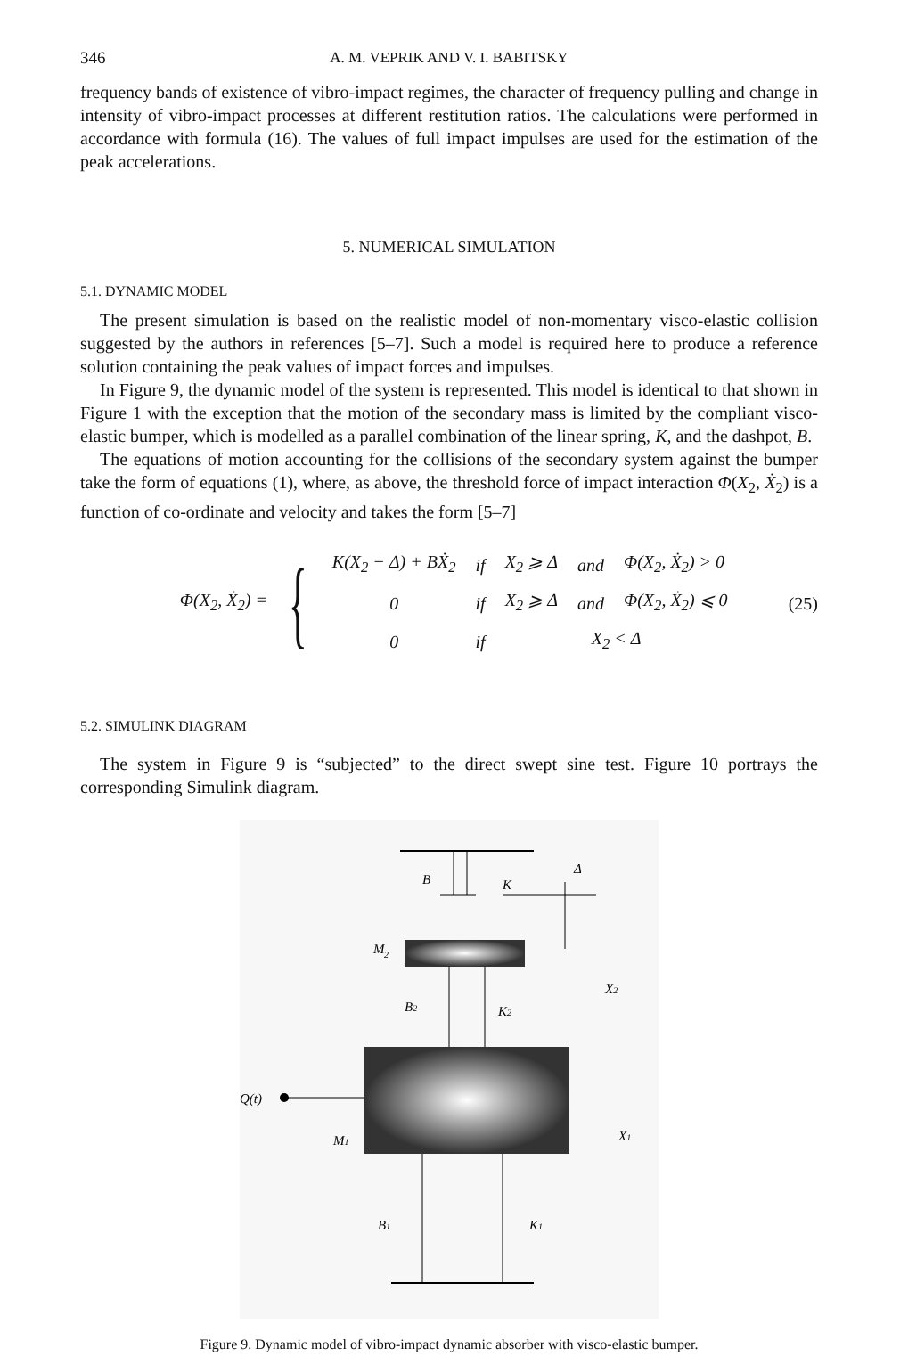346 A. M. VEPRIK AND V. I. BABITSKY
frequency bands of existence of vibro-impact regimes, the character of frequency pulling and change in intensity of vibro-impact processes at different restitution ratios. The calculations were performed in accordance with formula (16). The values of full impact impulses are used for the estimation of the peak accelerations.
5. NUMERICAL SIMULATION
5.1. DYNAMIC MODEL
The present simulation is based on the realistic model of non-momentary visco-elastic collision suggested by the authors in references [5–7]. Such a model is required here to produce a reference solution containing the peak values of impact forces and impulses.
In Figure 9, the dynamic model of the system is represented. This model is identical to that shown in Figure 1 with the exception that the motion of the secondary mass is limited by the compliant visco-elastic bumper, which is modelled as a parallel combination of the linear spring, K, and the dashpot, B.
The equations of motion accounting for the collisions of the secondary system against the bumper take the form of equations (1), where, as above, the threshold force of impact interaction Φ(X<sub>2</sub>, Ẋ<sub>2</sub>) is a function of co-ordinate and velocity and takes the form [5–7]
Φ(X<sub>2</sub>, Ẋ<sub>2</sub>) = {
| K(X<sub>2</sub> − Δ) + BẊ<sub>2</sub> | if | X<sub>2</sub> ⩾ Δ | and | Φ(X<sub>2</sub>, Ẋ<sub>2</sub>) > 0 |
| 0 | if | X<sub>2</sub> ⩾ Δ | and | Φ(X<sub>2</sub>, Ẋ<sub>2</sub>) ⩽ 0 |
| 0 | if | X<sub>2</sub> < Δ | | |
(25)
5.2. SIMULINK DIAGRAM
The system in Figure 9 is “subjected” to the direct swept sine test. Figure 10 portrays the corresponding Simulink diagram.
B
K
Δ
M
2
B2
K2
X2
Q(t)
M1
X1
B1
K1
Figure 9. Dynamic model of vibro-impact dynamic absorber with visco-elastic bumper.